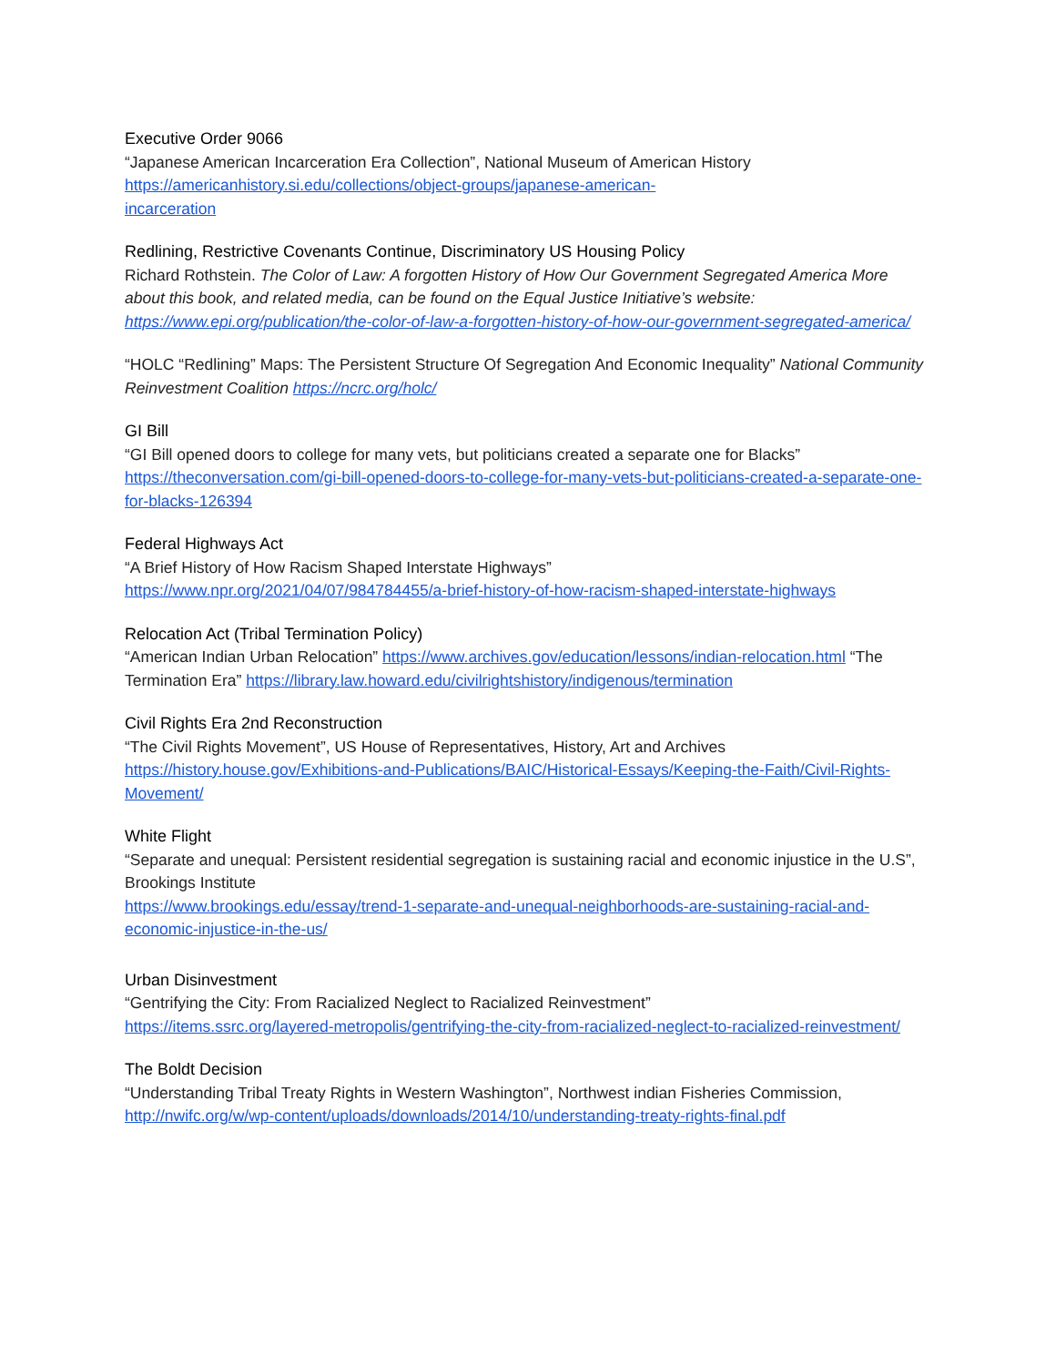Executive Order 9066
“Japanese American Incarceration Era Collection”, National Museum of American History
https://americanhistory.si.edu/collections/object-groups/japanese-american-
incarceration
Redlining, Restrictive Covenants Continue, Discriminatory US Housing Policy
Richard Rothstein. The Color of Law: A forgotten History of How Our Government Segregated America More about this book, and related media, can be found on the Equal Justice Initiative’s website: https://www.epi.org/publication/the-color-of-law-a-forgotten-history-of-how-our-government-segregated-america/
“HOLC “Redlining” Maps: The Persistent Structure Of Segregation And Economic Inequality” National Community Reinvestment Coalition https://ncrc.org/holc/
GI Bill
“GI Bill opened doors to college for many vets, but politicians created a separate one for Blacks”
https://theconversation.com/gi-bill-opened-doors-to-college-for-many-vets-but-politicians-created-a-separate-one-for-blacks-126394
Federal Highways Act
“A Brief History of How Racism Shaped Interstate Highways”
https://www.npr.org/2021/04/07/984784455/a-brief-history-of-how-racism-shaped-interstate-highways
Relocation Act (Tribal Termination Policy)
“American Indian Urban Relocation” https://www.archives.gov/education/lessons/indian-relocation.html “The Termination Era” https://library.law.howard.edu/civilrightshistory/indigenous/termination
Civil Rights Era 2nd Reconstruction
“The Civil Rights Movement”, US House of Representatives, History, Art and Archives
https://history.house.gov/Exhibitions-and-Publications/BAIC/Historical-Essays/Keeping-the-Faith/Civil-Rights-Movement/
White Flight
“Separate and unequal: Persistent residential segregation is sustaining racial and economic injustice in the U.S”, Brookings Institute
https://www.brookings.edu/essay/trend-1-separate-and-unequal-neighborhoods-are-sustaining-racial-and-economic-injustice-in-the-us/
Urban Disinvestment
“Gentrifying the City: From Racialized Neglect to Racialized Reinvestment”
https://items.ssrc.org/layered-metropolis/gentrifying-the-city-from-racialized-neglect-to-racialized-reinvestment/
The Boldt Decision
“Understanding Tribal Treaty Rights in Western Washington”, Northwest indian Fisheries Commission,
http://nwifc.org/w/wp-content/uploads/downloads/2014/10/understanding-treaty-rights-final.pdf